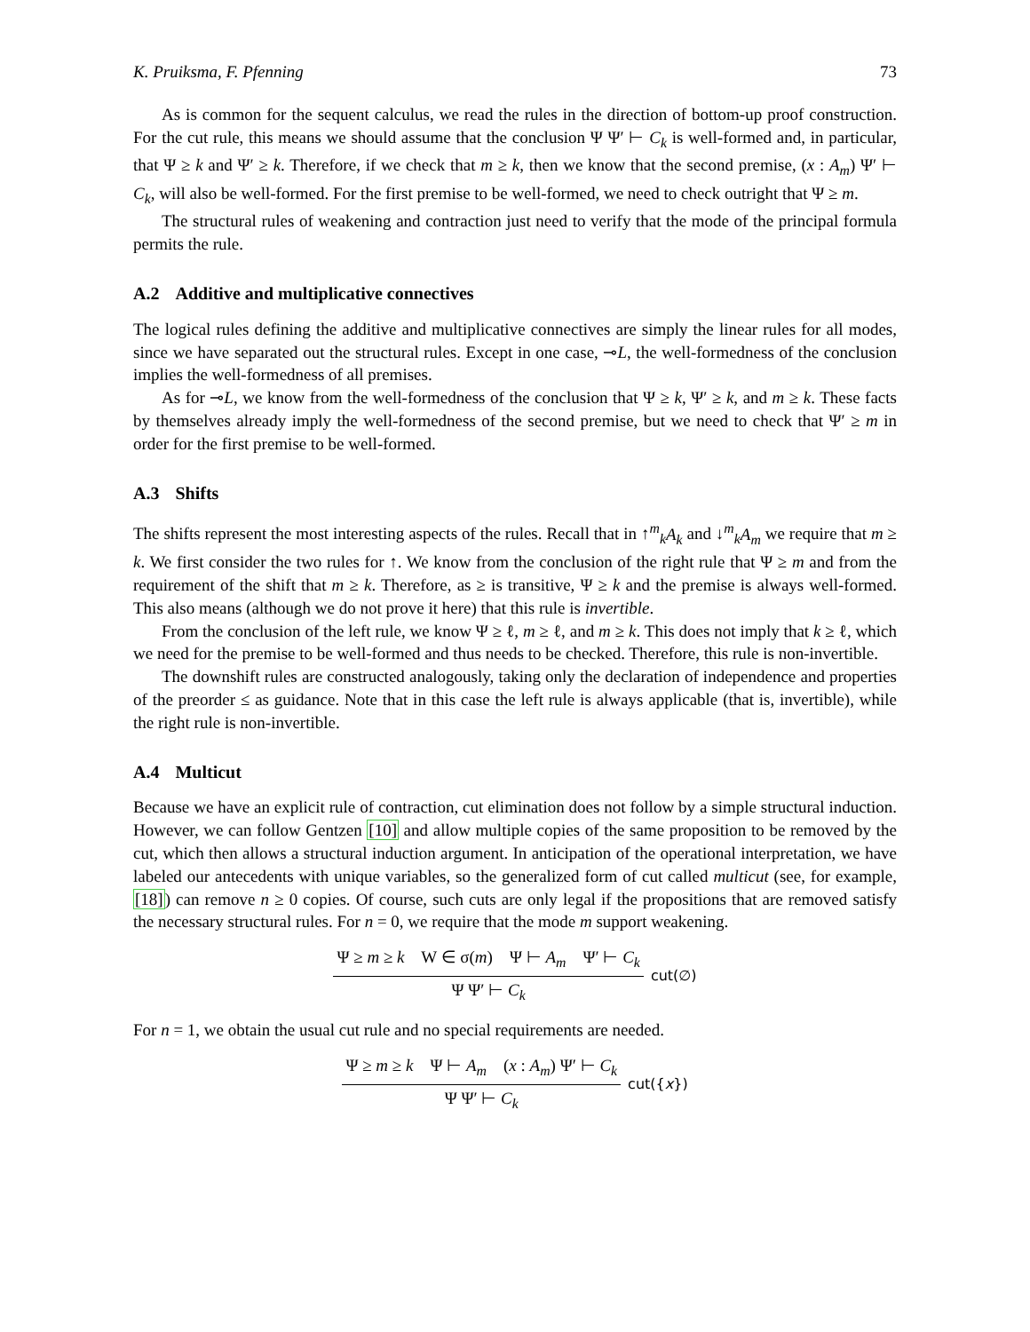K. Pruiksma, F. Pfenning 73
As is common for the sequent calculus, we read the rules in the direction of bottom-up proof construction. For the cut rule, this means we should assume that the conclusion Ψ Ψ′ ⊢ C<sub>k</sub> is well-formed and, in particular, that Ψ ≥ k and Ψ′ ≥ k. Therefore, if we check that m ≥ k, then we know that the second premise, (x : A<sub>m</sub>) Ψ′ ⊢ C<sub>k</sub>, will also be well-formed. For the first premise to be well-formed, we need to check outright that Ψ ≥ m.
The structural rules of weakening and contraction just need to verify that the mode of the principal formula permits the rule.
A.2 Additive and multiplicative connectives
The logical rules defining the additive and multiplicative connectives are simply the linear rules for all modes, since we have separated out the structural rules. Except in one case, ⊸L, the well-formedness of the conclusion implies the well-formedness of all premises.
As for ⊸L, we know from the well-formedness of the conclusion that Ψ ≥ k, Ψ′ ≥ k, and m ≥ k. These facts by themselves already imply the well-formedness of the second premise, but we need to check that Ψ′ ≥ m in order for the first premise to be well-formed.
A.3 Shifts
The shifts represent the most interesting aspects of the rules. Recall that in ↑<sup>m</sup><sub>k</sub>A<sub>k</sub> and ↓<sup>m</sup><sub>k</sub>A<sub>m</sub> we require that m ≥ k. We first consider the two rules for ↑. We know from the conclusion of the right rule that Ψ ≥ m and from the requirement of the shift that m ≥ k. Therefore, as ≥ is transitive, Ψ ≥ k and the premise is always well-formed. This also means (although we do not prove it here) that this rule is invertible.
From the conclusion of the left rule, we know Ψ ≥ ℓ, m ≥ ℓ, and m ≥ k. This does not imply that k ≥ ℓ, which we need for the premise to be well-formed and thus needs to be checked. Therefore, this rule is non-invertible.
The downshift rules are constructed analogously, taking only the declaration of independence and properties of the preorder ≤ as guidance. Note that in this case the left rule is always applicable (that is, invertible), while the right rule is non-invertible.
A.4 Multicut
Because we have an explicit rule of contraction, cut elimination does not follow by a simple structural induction. However, we can follow Gentzen [10] and allow multiple copies of the same proposition to be removed by the cut, which then allows a structural induction argument. In anticipation of the operational interpretation, we have labeled our antecedents with unique variables, so the generalized form of cut called multicut (see, for example, [18]) can remove n ≥ 0 copies. Of course, such cuts are only legal if the propositions that are removed satisfy the necessary structural rules. For n = 0, we require that the mode m support weakening.
Ψ ≥ m ≥ k W ∈ σ(m) Ψ ⊢ A<sub>m</sub> Ψ′ ⊢ C<sub>k</sub>
Ψ Ψ′ ⊢ C<sub>k</sub>
cut(∅)
For n = 1, we obtain the usual cut rule and no special requirements are needed.
Ψ ≥ m ≥ k Ψ ⊢ A<sub>m</sub> (x : A<sub>m</sub>) Ψ′ ⊢ C<sub>k</sub>
Ψ Ψ′ ⊢ C<sub>k</sub>
cut({x})